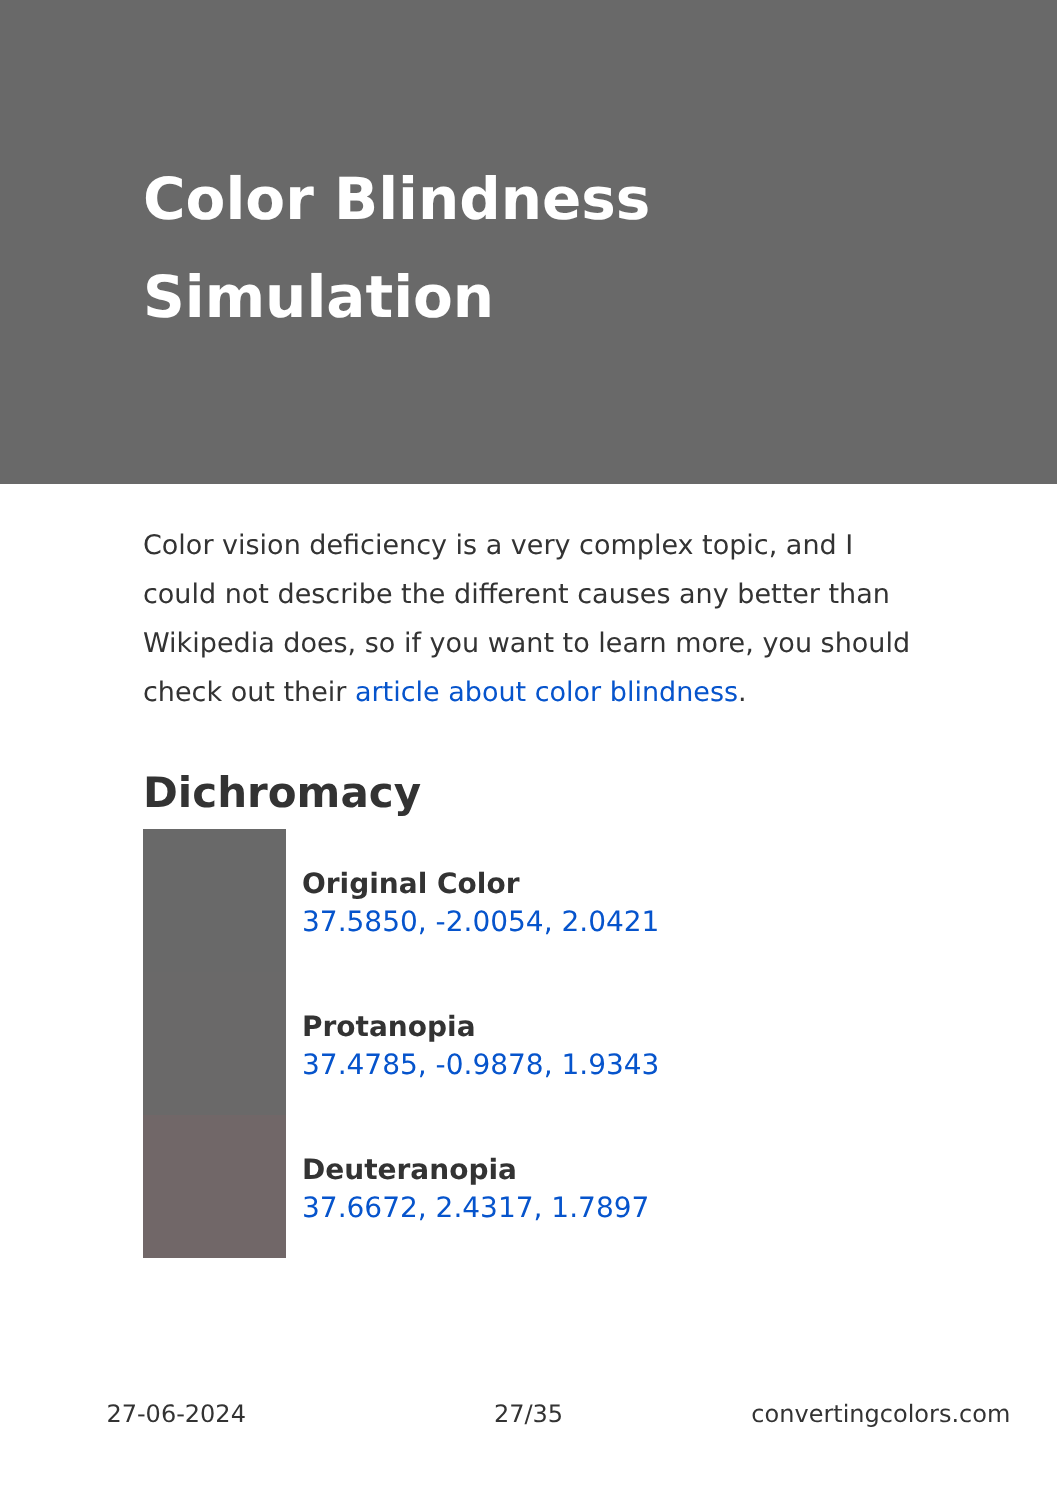Color Blindness Simulation
Color vision deficiency is a very complex topic, and I could not describe the different causes any better than Wikipedia does, so if you want to learn more, you should check out their article about color blindness.
Dichromacy
Original Color
37.5850, -2.0054, 2.0421
Protanopia
37.4785, -0.9878, 1.9343
Deuteranopia
37.6672, 2.4317, 1.7897
27-06-2024 27/35 convertingcolors.com